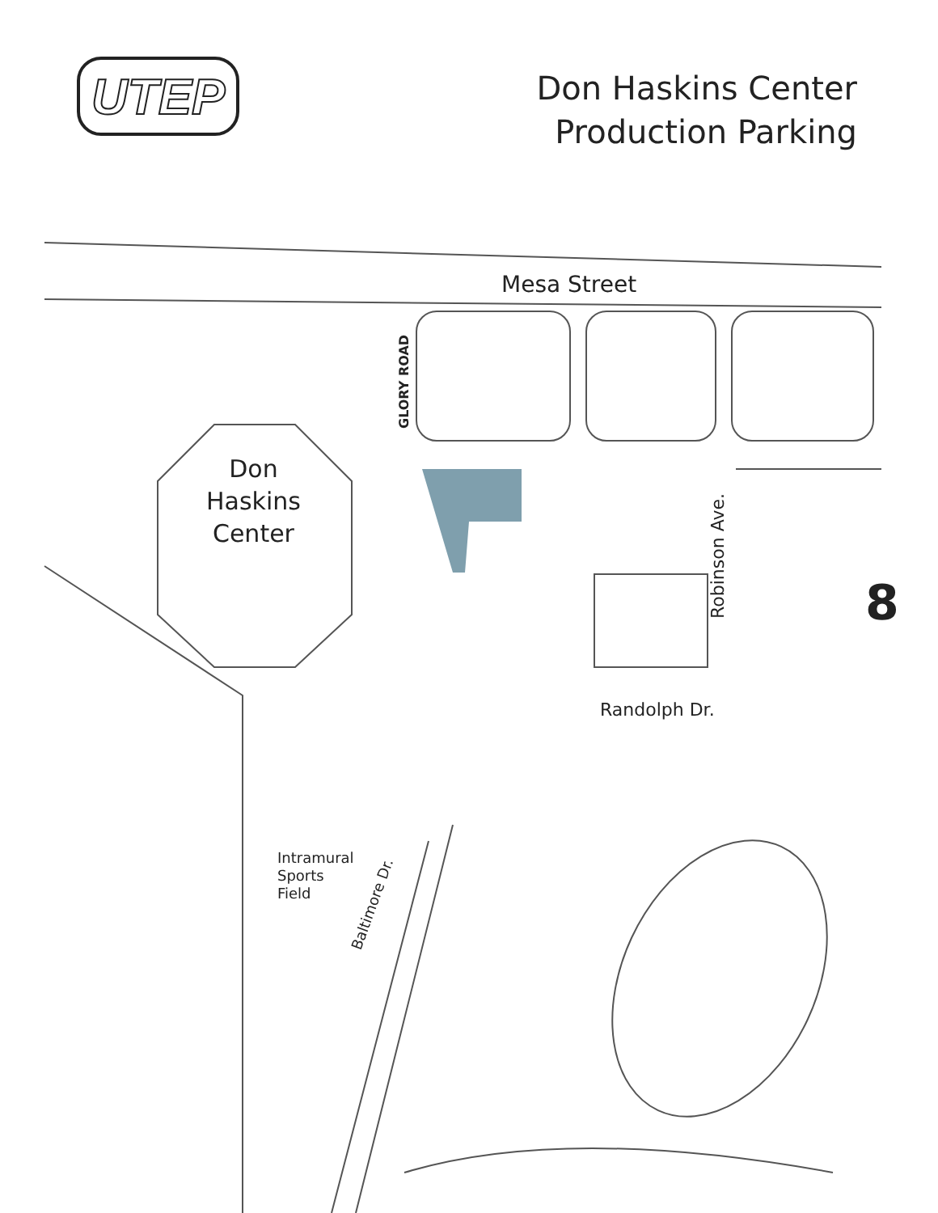UTEP
Don Haskins Center
Production Parking
Mesa Street
GLORY ROAD
Don
Haskins
Center
Robinson Ave. 8
Randolph Dr.
Intramural
Sports
Field
Baltimore Dr.